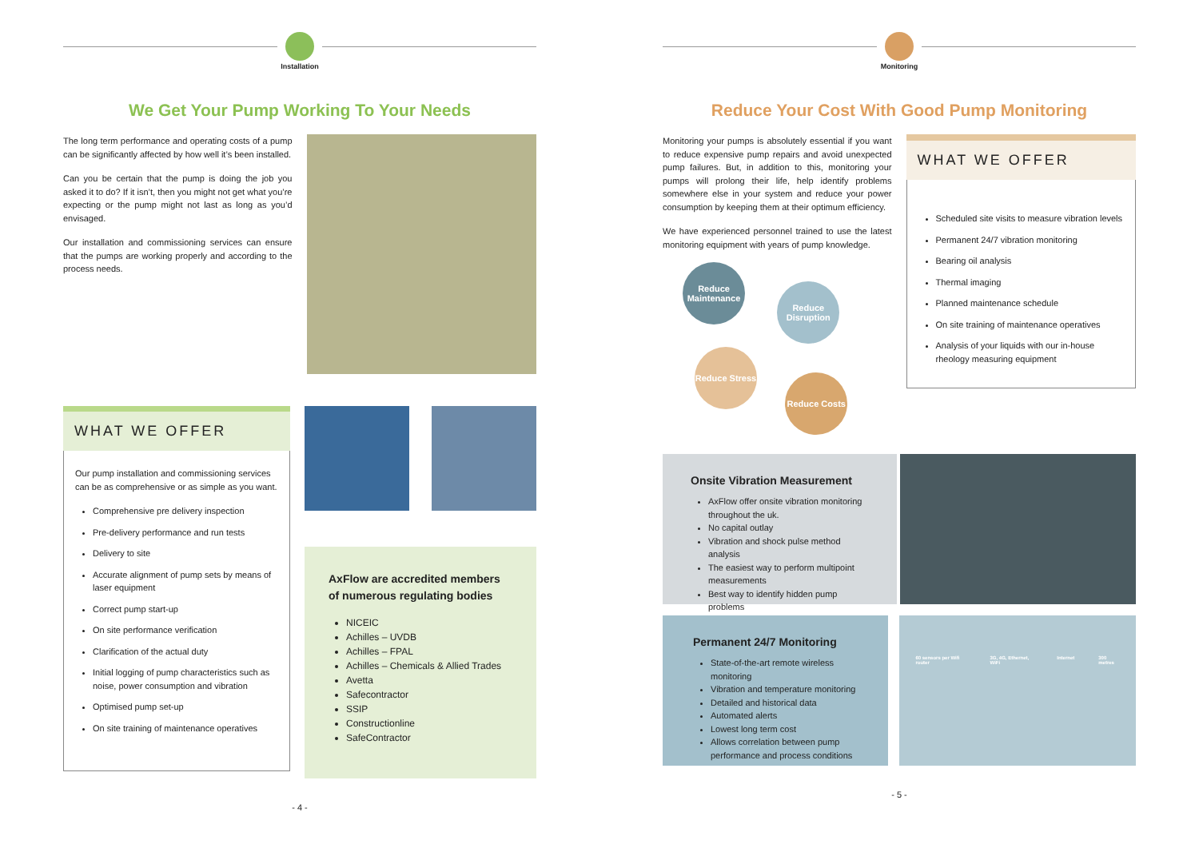Installation
We Get Your Pump Working To Your Needs
The long term performance and operating costs of a pump can be significantly affected by how well it’s been installed.
Can you be certain that the pump is doing the job you asked it to do? If it isn’t, then you might not get what you’re expecting or the pump might not last as long as you’d envisaged.
Our installation and commissioning services can ensure that the pumps are working properly and according to the process needs.
WHAT WE OFFER
Our pump installation and commissioning services can be as comprehensive or as simple as you want.
Comprehensive pre delivery inspection
Pre-delivery performance and run tests
Delivery to site
Accurate alignment of pump sets by means of laser equipment
Correct pump start-up
On site performance verification
Clarification of the actual duty
Initial logging of pump characteristics such as noise, power consumption and vibration
Optimised pump set-up
On site training of maintenance operatives
AxFlow are accredited members of numerous regulating bodies
NICEIC
Achilles – UVDB
Achilles – FPAL
Achilles – Chemicals & Allied Trades
Avetta
Safecontractor
SSIP
Constructionline
SafeContractor
- 4 -
Monitoring
Reduce Your Cost With Good Pump Monitoring
Monitoring your pumps is absolutely essential if you want to reduce expensive pump repairs and avoid unexpected pump failures. But, in addition to this, monitoring your pumps will prolong their life, help identify problems somewhere else in your system and reduce your power consumption by keeping them at their optimum efficiency.
We have experienced personnel trained to use the latest monitoring equipment with years of pump knowledge.
Reduce Maintenance
Reduce Disruption
Reduce Stress
Reduce Costs
WHAT WE OFFER
Scheduled site visits to measure vibration levels
Permanent 24/7 vibration monitoring
Bearing oil analysis
Thermal imaging
Planned maintenance schedule
On site training of maintenance operatives
Analysis of your liquids with our in-house rheology measuring equipment
Onsite Vibration Measurement
AxFlow offer onsite vibration monitoring throughout the uk.
No capital outlay
Vibration and shock pulse method analysis
The easiest way to perform multipoint measurements
Best way to identify hidden pump problems
Permanent 24/7 Monitoring
State-of-the-art remote wireless monitoring
Vibration and temperature monitoring
Detailed and historical data
Automated alerts
Lowest long term cost
Allows correlation between pump performance and process conditions
60 sensors per Wifi router 3G, 4G, Ethernet, WiFi Internet 300 metres
- 5 -